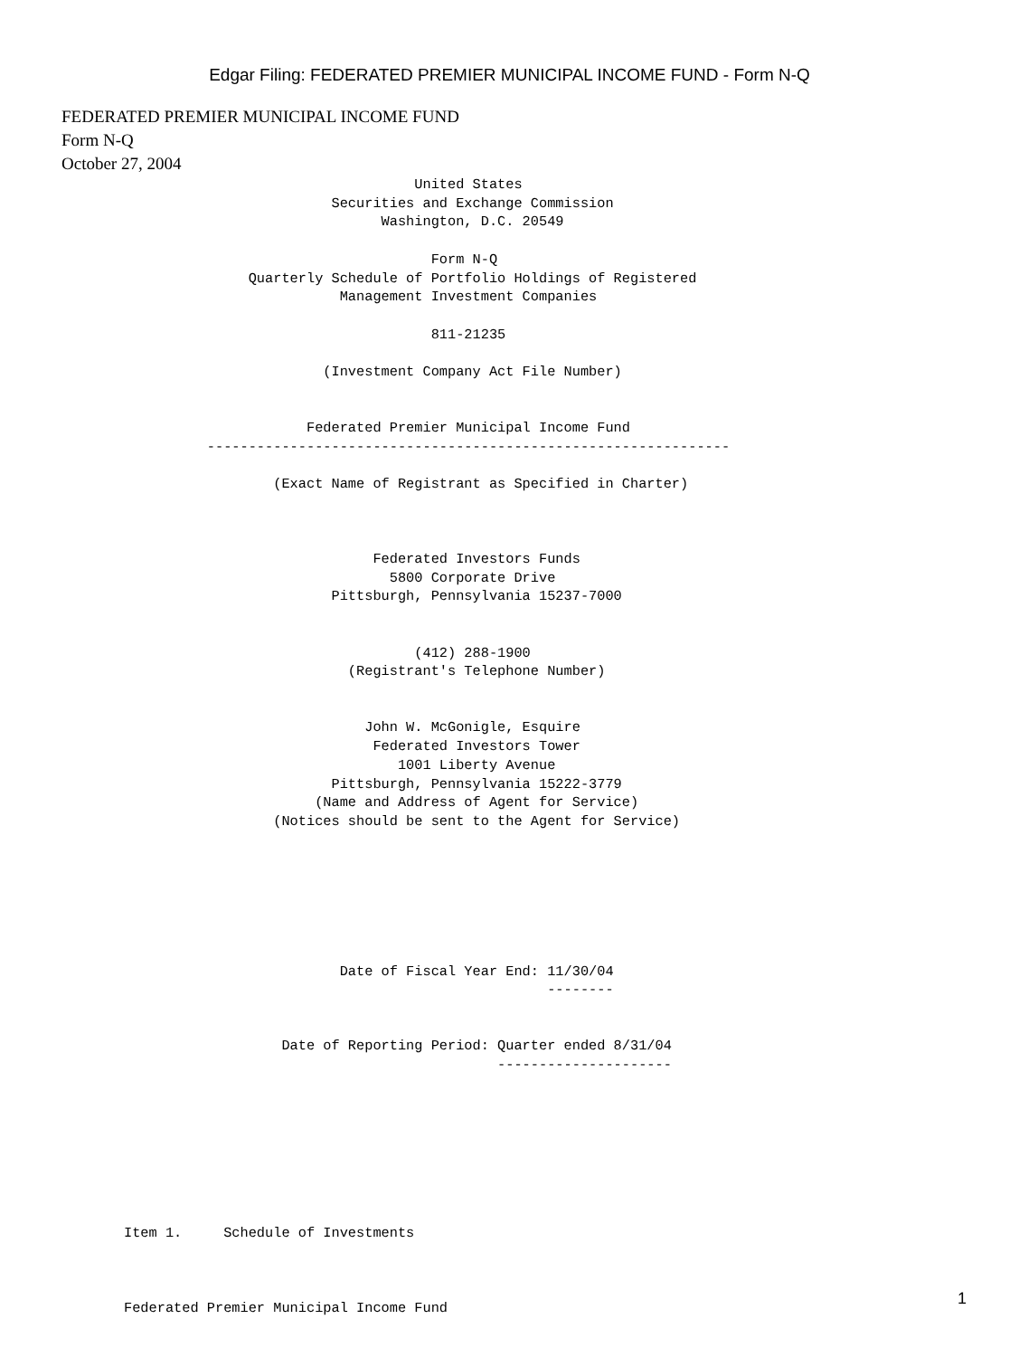Edgar Filing: FEDERATED PREMIER MUNICIPAL INCOME FUND - Form N-Q
FEDERATED PREMIER MUNICIPAL INCOME FUND
Form N-Q
October 27, 2004
                                   United States
                         Securities and Exchange Commission
                               Washington, D.C. 20549

                                     Form N-Q
               Quarterly Schedule of Portfolio Holdings of Registered
                          Management Investment Companies

                                     811-21235

                        (Investment Company Act File Number)


                      Federated Premier Municipal Income Fund
          ---------------------------------------------------------------

                  (Exact Name of Registrant as Specified in Charter)



                              Federated Investors Funds
                                5800 Corporate Drive
                         Pittsburgh, Pennsylvania 15237-7000


                                   (412) 288-1900
                           (Registrant's Telephone Number)


                             John W. McGonigle, Esquire
                              Federated Investors Tower
                                 1001 Liberty Avenue
                         Pittsburgh, Pennsylvania 15222-3779
                       (Name and Address of Agent for Service)
                  (Notices should be sent to the Agent for Service)







                          Date of Fiscal Year End: 11/30/04
                                                   --------


                   Date of Reporting Period: Quarter ended 8/31/04
                                             ---------------------








Item 1.     Schedule of Investments



Federated Premier Municipal Income Fund
1